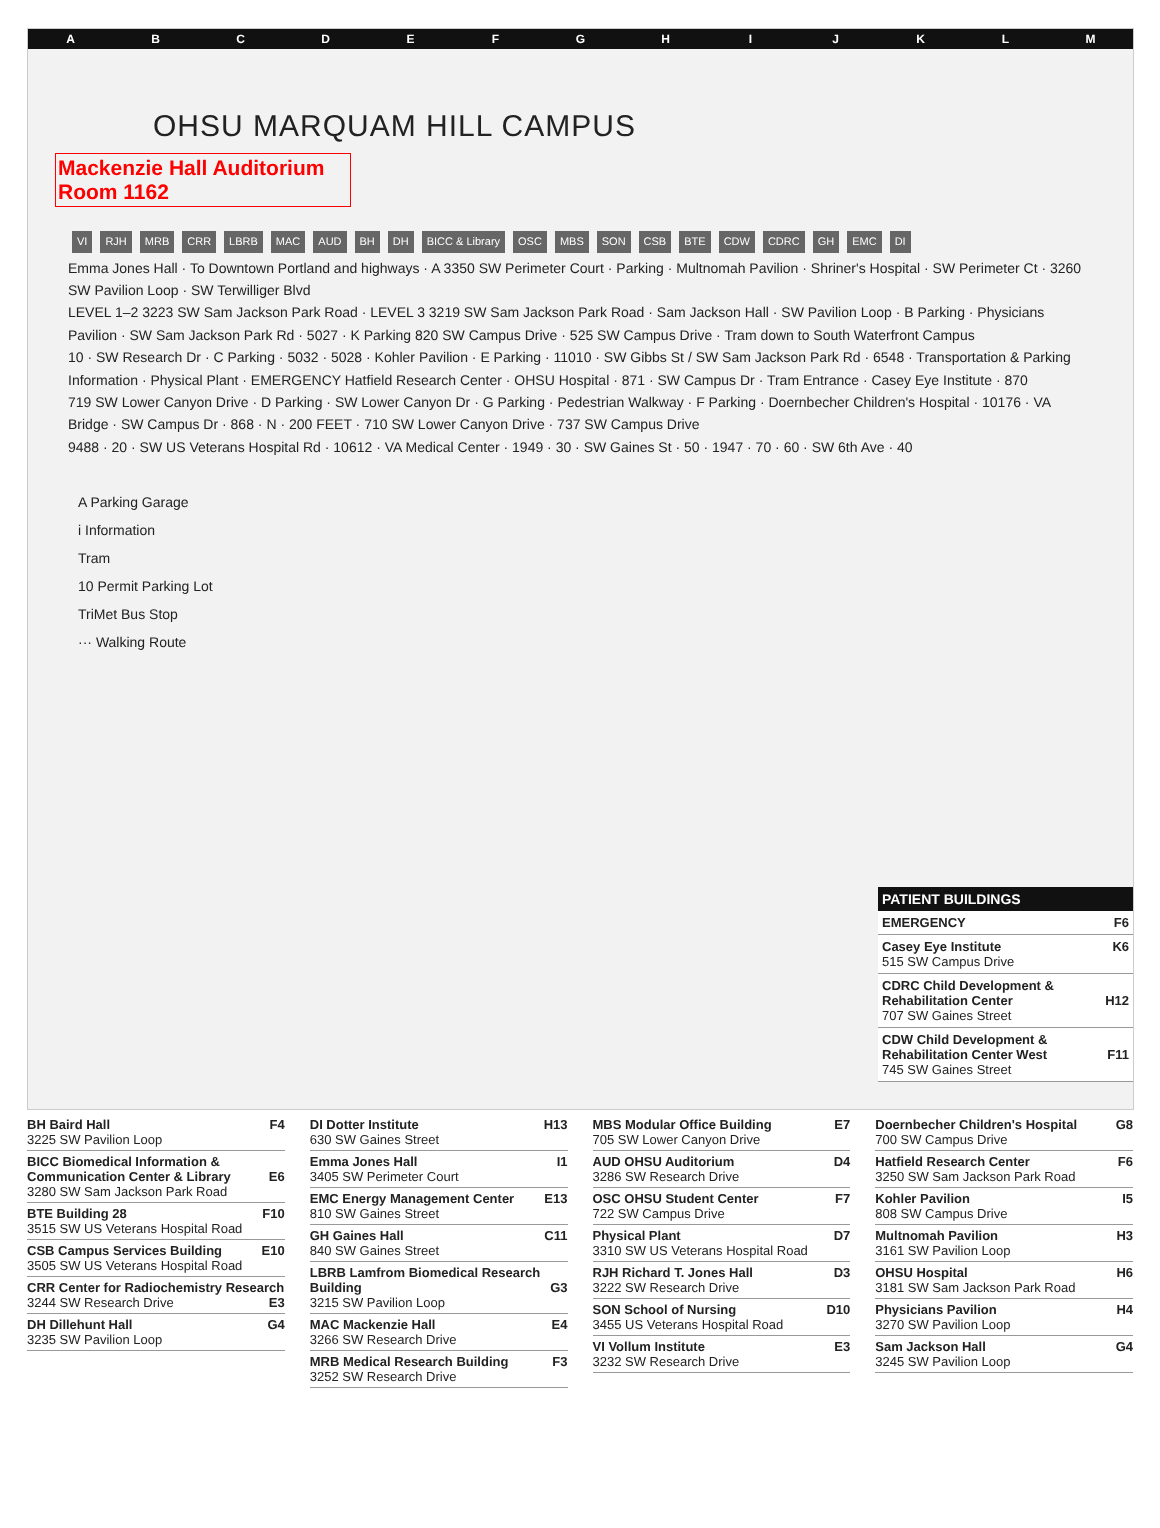ABCDEFGHIJKLM
OHSU MARQUAM HILL CAMPUS
Mackenzie Hall Auditorium
Room 1162
VI RJH MRB CRR LBRB MAC AUD BH DH BICC & Library OSC MBS SON CSB BTE CDW CDRC GH EMC DI
Emma Jones Hall · To Downtown Portland and highways · A 3350 SW Perimeter Court · Parking · Multnomah Pavilion · Shriner's Hospital · SW Perimeter Ct · 3260 SW Pavilion Loop · SW Terwilliger Blvd
LEVEL 1–2 3223 SW Sam Jackson Park Road · LEVEL 3 3219 SW Sam Jackson Park Road · Sam Jackson Hall · SW Pavilion Loop · B Parking · Physicians Pavilion · SW Sam Jackson Park Rd · 5027 · K Parking 820 SW Campus Drive · 525 SW Campus Drive · Tram down to South Waterfront Campus
10 · SW Research Dr · C Parking · 5032 · 5028 · Kohler Pavilion · E Parking · 11010 · SW Gibbs St / SW Sam Jackson Park Rd · 6548 · Transportation & Parking Information · Physical Plant · EMERGENCY Hatfield Research Center · OHSU Hospital · 871 · SW Campus Dr · Tram Entrance · Casey Eye Institute · 870
719 SW Lower Canyon Drive · D Parking · SW Lower Canyon Dr · G Parking · Pedestrian Walkway · F Parking · Doernbecher Children's Hospital · 10176 · VA Bridge · SW Campus Dr · 868 · N · 200 FEET · 710 SW Lower Canyon Drive · 737 SW Campus Drive
9488 · 20 · SW US Veterans Hospital Rd · 10612 · VA Medical Center · 1949 · 30 · SW Gaines St · 50 · 1947 · 70 · 60 · SW 6th Ave · 40
A Parking Garage
i Information
Tram
10 Permit Parking Lot
TriMet Bus Stop
··· Walking Route
PATIENT BUILDINGS
EMERGENCY F6
Casey Eye Institute K6
515 SW Campus Drive
CDRC Child Development & Rehabilitation Center H12
707 SW Gaines Street
CDW Child Development & Rehabilitation Center West F11
745 SW Gaines Street
BH Baird Hall F4
3225 SW Pavilion Loop
BICC Biomedical Information & Communication Center & Library E6
3280 SW Sam Jackson Park Road
BTE Building 28 F10
3515 SW US Veterans Hospital Road
CSB Campus Services Building E10
3505 SW US Veterans Hospital Road
CRR Center for Radiochemistry Research E3
3244 SW Research Drive
DH Dillehunt Hall G4
3235 SW Pavilion Loop
DI Dotter Institute H13
630 SW Gaines Street
Emma Jones Hall I1
3405 SW Perimeter Court
EMC Energy Management Center E13
810 SW Gaines Street
GH Gaines Hall C11
840 SW Gaines Street
LBRB Lamfrom Biomedical Research Building G3
3215 SW Pavilion Loop
MAC Mackenzie Hall E4
3266 SW Research Drive
MRB Medical Research Building F3
3252 SW Research Drive
MBS Modular Office Building E7
705 SW Lower Canyon Drive
AUD OHSU Auditorium D4
3286 SW Research Drive
OSC OHSU Student Center F7
722 SW Campus Drive
Physical Plant D7
3310 SW US Veterans Hospital Road
RJH Richard T. Jones Hall D3
3222 SW Research Drive
SON School of Nursing D10
3455 US Veterans Hospital Road
VI Vollum Institute E3
3232 SW Research Drive
Doernbecher Children's Hospital G8
700 SW Campus Drive
Hatfield Research Center F6
3250 SW Sam Jackson Park Road
Kohler Pavilion I5
808 SW Campus Drive
Multnomah Pavilion H3
3161 SW Pavilion Loop
OHSU Hospital H6
3181 SW Sam Jackson Park Road
Physicians Pavilion H4
3270 SW Pavilion Loop
Sam Jackson Hall G4
3245 SW Pavilion Loop